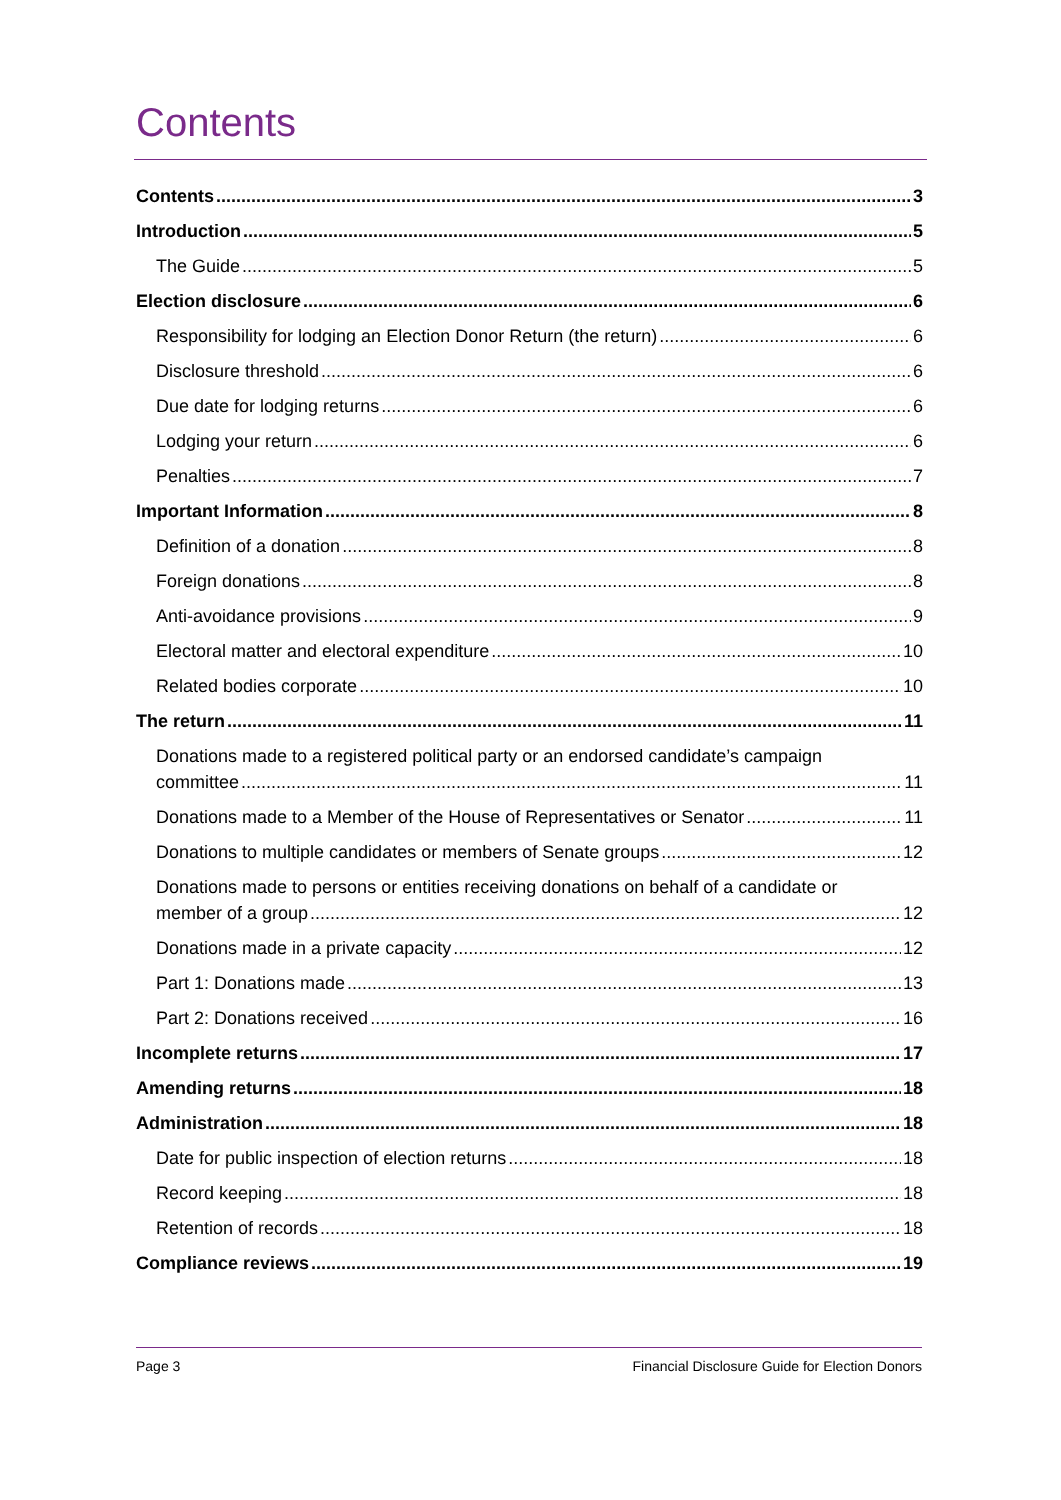Contents
Contents 3
Introduction 5
The Guide 5
Election disclosure 6
Responsibility for lodging an Election Donor Return (the return) 6
Disclosure threshold 6
Due date for lodging returns 6
Lodging your return 6
Penalties 7
Important Information 8
Definition of a donation 8
Foreign donations 8
Anti-avoidance provisions 9
Electoral matter and electoral expenditure 10
Related bodies corporate 10
The return 11
Donations made to a registered political party or an endorsed candidate’s campaign
committee 11
Donations made to a Member of the House of Representatives or Senator 11
Donations to multiple candidates or members of Senate groups 12
Donations made to persons or entities receiving donations on behalf of a candidate or
member of a group 12
Donations made in a private capacity 12
Part 1: Donations made 13
Part 2: Donations received 16
Incomplete returns 17
Amending returns 18
Administration 18
Date for public inspection of election returns 18
Record keeping 18
Retention of records 18
Compliance reviews 19
Page 3 Financial Disclosure Guide for Election Donors